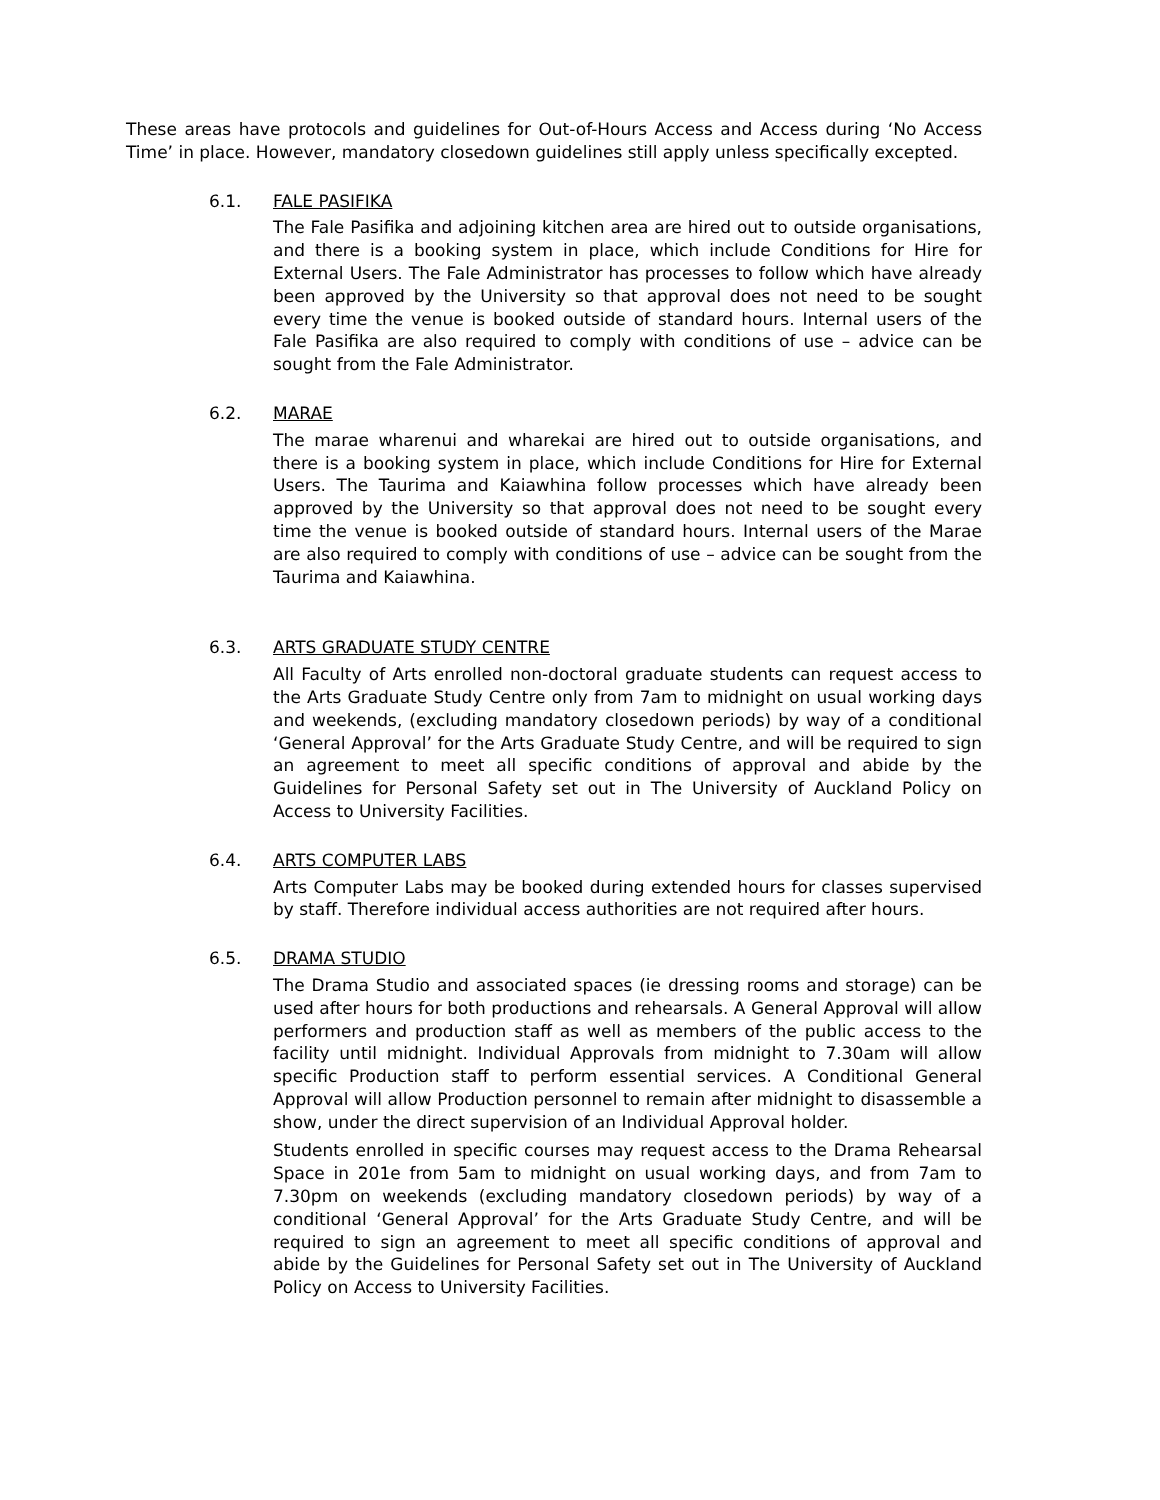These areas have protocols and guidelines for Out-of-Hours Access and Access during ‘No Access Time’ in place. However, mandatory closedown guidelines still apply unless specifically excepted.
6.1. FALE PASIFIKA
The Fale Pasifika and adjoining kitchen area are hired out to outside organisations, and there is a booking system in place, which include Conditions for Hire for External Users. The Fale Administrator has processes to follow which have already been approved by the University so that approval does not need to be sought every time the venue is booked outside of standard hours. Internal users of the Fale Pasifika are also required to comply with conditions of use – advice can be sought from the Fale Administrator.
6.2. MARAE
The marae wharenui and wharekai are hired out to outside organisations, and there is a booking system in place, which include Conditions for Hire for External Users. The Taurima and Kaiawhina follow processes which have already been approved by the University so that approval does not need to be sought every time the venue is booked outside of standard hours. Internal users of the Marae are also required to comply with conditions of use – advice can be sought from the Taurima and Kaiawhina.
6.3. ARTS GRADUATE STUDY CENTRE
All Faculty of Arts enrolled non-doctoral graduate students can request access to the Arts Graduate Study Centre only from 7am to midnight on usual working days and weekends, (excluding mandatory closedown periods) by way of a conditional ‘General Approval’ for the Arts Graduate Study Centre, and will be required to sign an agreement to meet all specific conditions of approval and abide by the Guidelines for Personal Safety set out in The University of Auckland Policy on Access to University Facilities.
6.4. ARTS COMPUTER LABS
Arts Computer Labs may be booked during extended hours for classes supervised by staff. Therefore individual access authorities are not required after hours.
6.5. DRAMA STUDIO
The Drama Studio and associated spaces (ie dressing rooms and storage) can be used after hours for both productions and rehearsals. A General Approval will allow performers and production staff as well as members of the public access to the facility until midnight. Individual Approvals from midnight to 7.30am will allow specific Production staff to perform essential services. A Conditional General Approval will allow Production personnel to remain after midnight to disassemble a show, under the direct supervision of an Individual Approval holder.
Students enrolled in specific courses may request access to the Drama Rehearsal Space in 201e from 5am to midnight on usual working days, and from 7am to 7.30pm on weekends (excluding mandatory closedown periods) by way of a conditional ‘General Approval’ for the Arts Graduate Study Centre, and will be required to sign an agreement to meet all specific conditions of approval and abide by the Guidelines for Personal Safety set out in The University of Auckland Policy on Access to University Facilities.